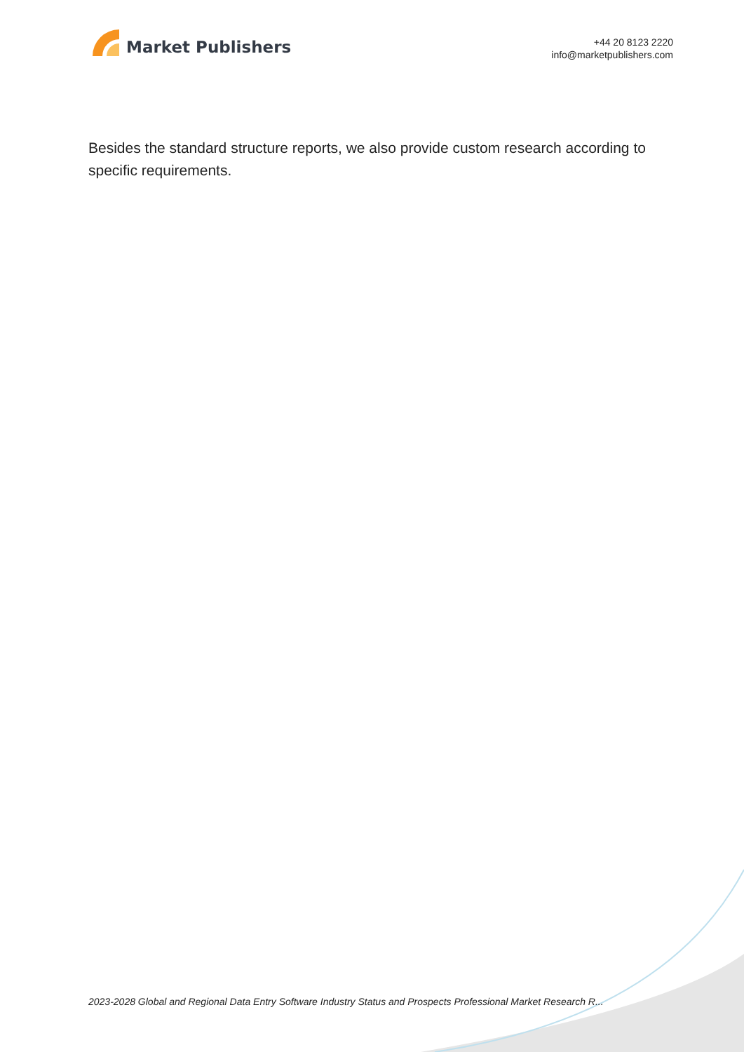Market Publishers
+44 20 8123 2220
info@marketpublishers.com
Besides the standard structure reports, we also provide custom research according to specific requirements.
2023-2028 Global and Regional Data Entry Software Industry Status and Prospects Professional Market Research R...